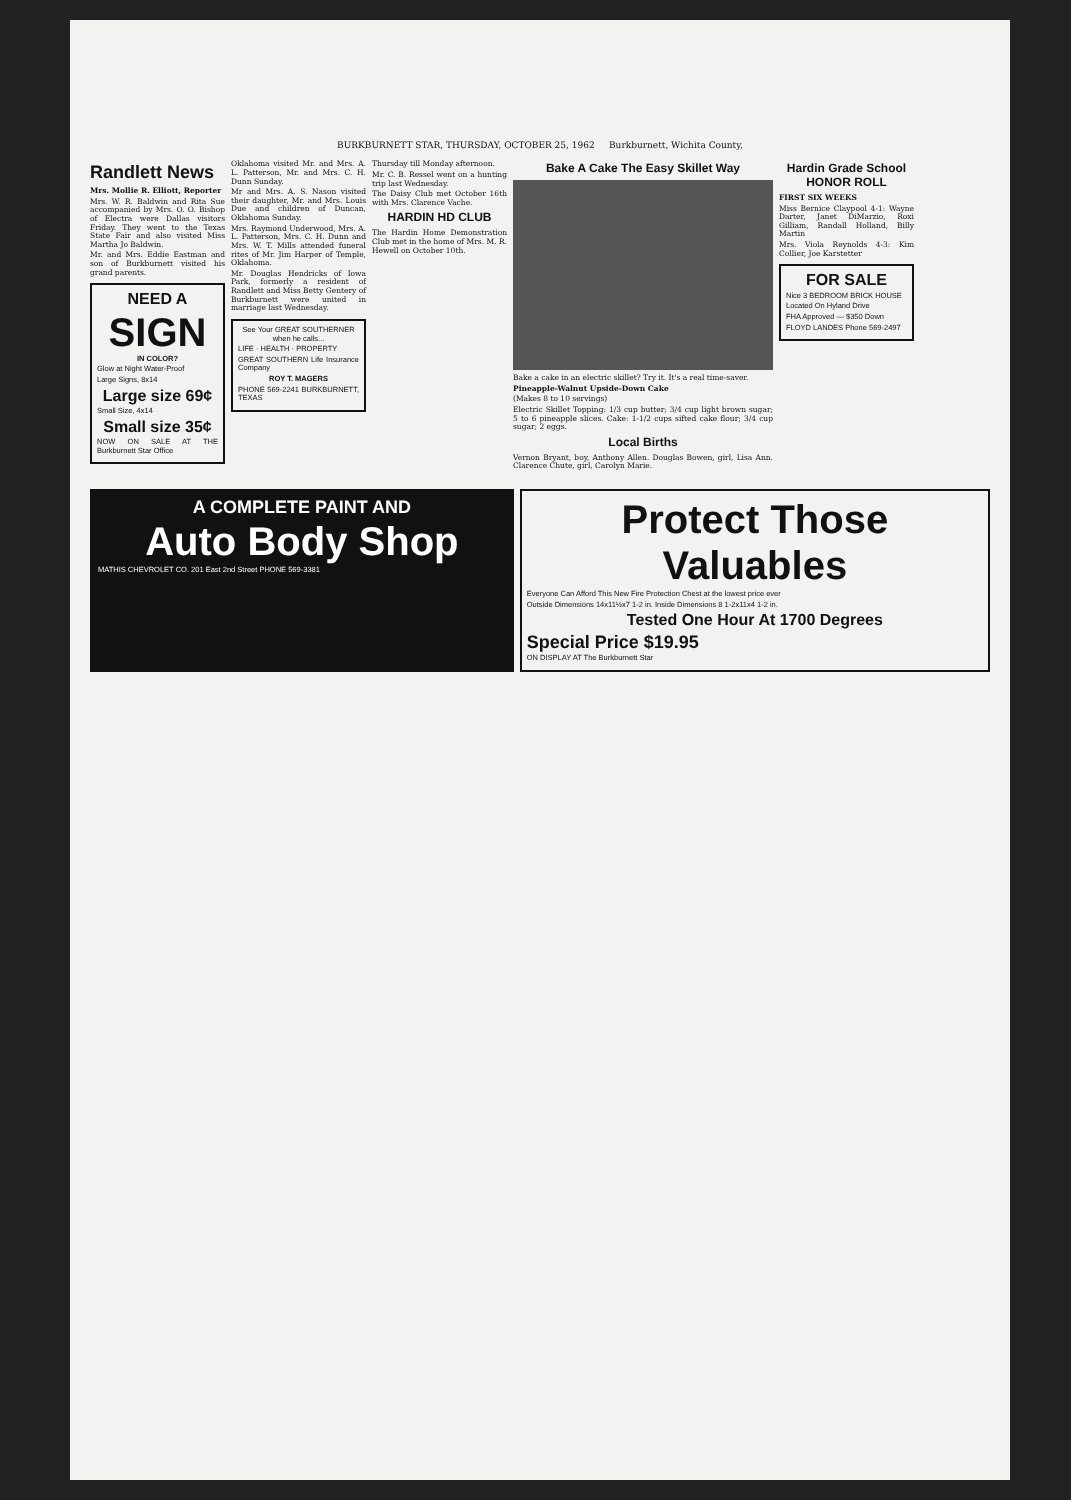BURKBURNETT STAR, THURSDAY, OCTOBER 25, 1962 Burkburnett, Wichita County,
Randlett News
Mrs. Mollie R. Elliott, Reporter
Mrs. W. R. Baldwin and Rita Sue accompanied by Mrs. O. O. Bishop of Electra were Dallas visitors Friday. They went to the Texas State Fair and also visited Miss Martha Jo Baldwin.
Mr. and Mrs. Eddie Eastman and son of Burkburnett visited his grand parents.
NEED A
SIGN
IN COLOR?
Glow at Night Water-Proof
Large Signs, 8x14
Large size 69¢
Small Size, 4x14
Small size 35¢
NOW ON SALE AT THE Burkburnett Star Office
Oklahoma visited Mr. and Mrs. A. L. Patterson, Mr. and Mrs. C. H. Dunn Sunday.
Mr and Mrs. A. S. Nason visited their daughter, Mr. and Mrs. Louis Due and children of Duncan, Oklahoma Sunday.
Mrs. Raymond Underwood, Mrs. A. L. Patterson, Mrs. C. H. Dunn and Mrs. W. T. Mills attended funeral rites of Mr. Jim Harper of Temple, Oklahoma.
Mr. Douglas Hendricks of Iowa Park, formerly a resident of Randlett and Miss Betty Gentery of Burkburnett were united in marriage last Wednesday.
See Your GREAT SOUTHERNER when he calls...
LIFE · HEALTH · PROPERTY
GREAT SOUTHERN Life Insurance Company
ROY T. MAGERS
PHONE 569-2241 BURKBURNETT, TEXAS
Thursday till Monday afternoon.
Mr. C. B. Ressel went on a hunting trip last Wednesday.
The Daisy Club met October 16th with Mrs. Clarence Vache.
HARDIN HD CLUB
The Hardin Home Demonstration Club met in the home of Mrs. M. R. Hewell on October 10th.
Bake A Cake The Easy Skillet Way
Bake a cake in an electric skillet? Try it. It's a real time-saver.
Pineapple-Walnut Upside-Down Cake
(Makes 8 to 10 servings)
Electric Skillet Topping: 1/3 cup butter; 3/4 cup light brown sugar; 5 to 6 pineapple slices. Cake: 1-1/2 cups sifted cake flour; 3/4 cup sugar; 2 eggs.
Local Births
Vernon Bryant, boy, Anthony Allen. Douglas Bowen, girl, Lisa Ann. Clarence Chute, girl, Carolyn Marie.
Hardin Grade School HONOR ROLL
FIRST SIX WEEKS
Miss Bernice Claypool 4-1: Wayne Darter, Janet DiMarzio, Roxi Gilliam, Randall Holland, Billy Martin
Mrs. Viola Reynolds 4-3: Kim Collier, Joe Karstetter
FOR SALE
Nice 3 BEDROOM BRICK HOUSE
Located On Hyland Drive
FHA Approved — $350 Down
FLOYD LANDES Phone 569-2497
A COMPLETE PAINT AND
Auto Body Shop
MATHIS CHEVROLET CO. 201 East 2nd Street PHONE 569-3381
Protect Those Valuables
Everyone Can Afford This New Fire Protection Chest at the lowest price ever
Outside Dimensions 14x11½x7 1-2 in. Inside Dimensions 8 1-2x11x4 1-2 in.
Tested One Hour At 1700 Degrees
Special Price $19.95
ON DISPLAY AT The Burkburnett Star